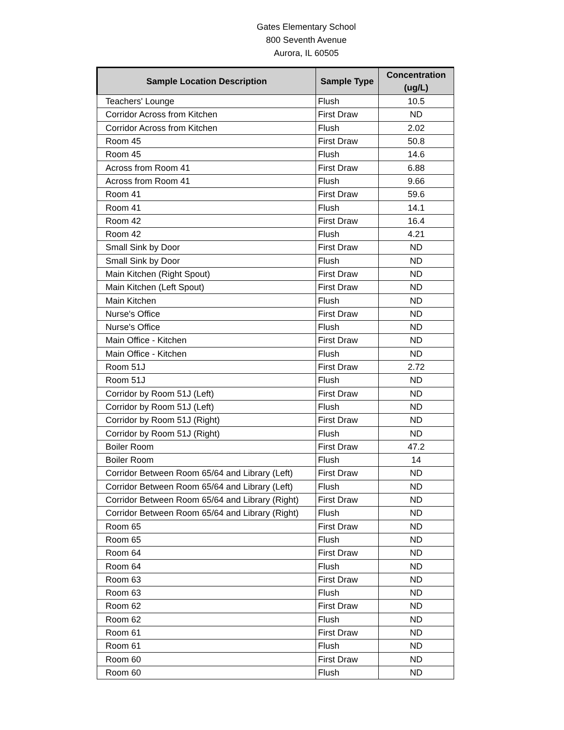Gates Elementary School
800 Seventh Avenue
Aurora, IL 60505
| Sample Location Description | Sample Type | Concentration (ug/L) |
| --- | --- | --- |
| Teachers' Lounge | Flush | 10.5 |
| Corridor Across from Kitchen | First Draw | ND |
| Corridor Across from Kitchen | Flush | 2.02 |
| Room 45 | First Draw | 50.8 |
| Room 45 | Flush | 14.6 |
| Across from Room 41 | First Draw | 6.88 |
| Across from Room 41 | Flush | 9.66 |
| Room 41 | First Draw | 59.6 |
| Room 41 | Flush | 14.1 |
| Room 42 | First Draw | 16.4 |
| Room 42 | Flush | 4.21 |
| Small Sink by Door | First Draw | ND |
| Small Sink by Door | Flush | ND |
| Main Kitchen (Right Spout) | First Draw | ND |
| Main Kitchen (Left Spout) | First Draw | ND |
| Main Kitchen | Flush | ND |
| Nurse's Office | First Draw | ND |
| Nurse's Office | Flush | ND |
| Main Office - Kitchen | First Draw | ND |
| Main Office - Kitchen | Flush | ND |
| Room 51J | First Draw | 2.72 |
| Room 51J | Flush | ND |
| Corridor by Room 51J (Left) | First Draw | ND |
| Corridor by Room 51J (Left) | Flush | ND |
| Corridor by Room 51J (Right) | First Draw | ND |
| Corridor by Room 51J (Right) | Flush | ND |
| Boiler Room | First Draw | 47.2 |
| Boiler Room | Flush | 14 |
| Corridor Between Room 65/64 and Library (Left) | First Draw | ND |
| Corridor Between Room 65/64 and Library (Left) | Flush | ND |
| Corridor Between Room 65/64 and Library (Right) | First Draw | ND |
| Corridor Between Room 65/64 and Library (Right) | Flush | ND |
| Room 65 | First Draw | ND |
| Room 65 | Flush | ND |
| Room 64 | First Draw | ND |
| Room 64 | Flush | ND |
| Room 63 | First Draw | ND |
| Room 63 | Flush | ND |
| Room 62 | First Draw | ND |
| Room 62 | Flush | ND |
| Room 61 | First Draw | ND |
| Room 61 | Flush | ND |
| Room 60 | First Draw | ND |
| Room 60 | Flush | ND |